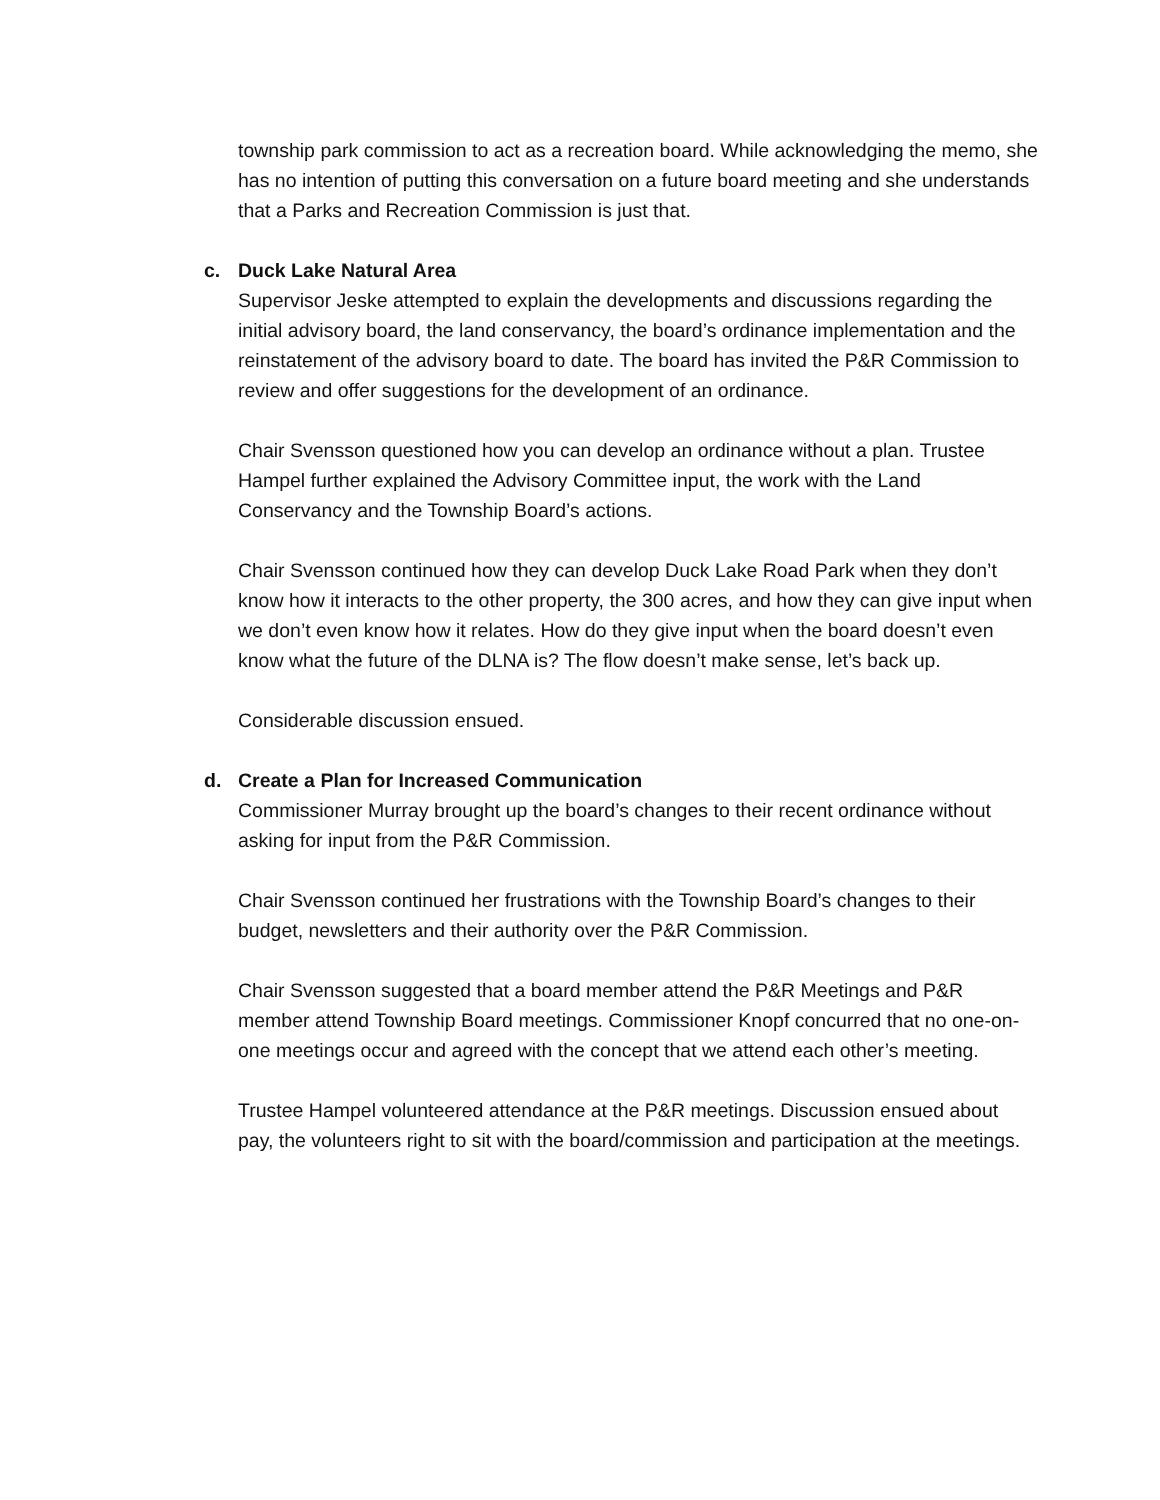township park commission to act as a recreation board. While acknowledging the memo, she has no intention of putting this conversation on a future board meeting and she understands that a Parks and Recreation Commission is just that.
c. Duck Lake Natural Area
Supervisor Jeske attempted to explain the developments and discussions regarding the initial advisory board, the land conservancy, the board’s ordinance implementation and the reinstatement of the advisory board to date. The board has invited the P&R Commission to review and offer suggestions for the development of an ordinance.
Chair Svensson questioned how you can develop an ordinance without a plan. Trustee Hampel further explained the Advisory Committee input, the work with the Land Conservancy and the Township Board’s actions.
Chair Svensson continued how they can develop Duck Lake Road Park when they don’t know how it interacts to the other property, the 300 acres, and how they can give input when we don’t even know how it relates. How do they give input when the board doesn’t even know what the future of the DLNA is? The flow doesn’t make sense, let’s back up.
Considerable discussion ensued.
d. Create a Plan for Increased Communication
Commissioner Murray brought up the board’s changes to their recent ordinance without asking for input from the P&R Commission.
Chair Svensson continued her frustrations with the Township Board’s changes to their budget, newsletters and their authority over the P&R Commission.
Chair Svensson suggested that a board member attend the P&R Meetings and P&R member attend Township Board meetings. Commissioner Knopf concurred that no one-on-one meetings occur and agreed with the concept that we attend each other’s meeting.
Trustee Hampel volunteered attendance at the P&R meetings. Discussion ensued about pay, the volunteers right to sit with the board/commission and participation at the meetings.